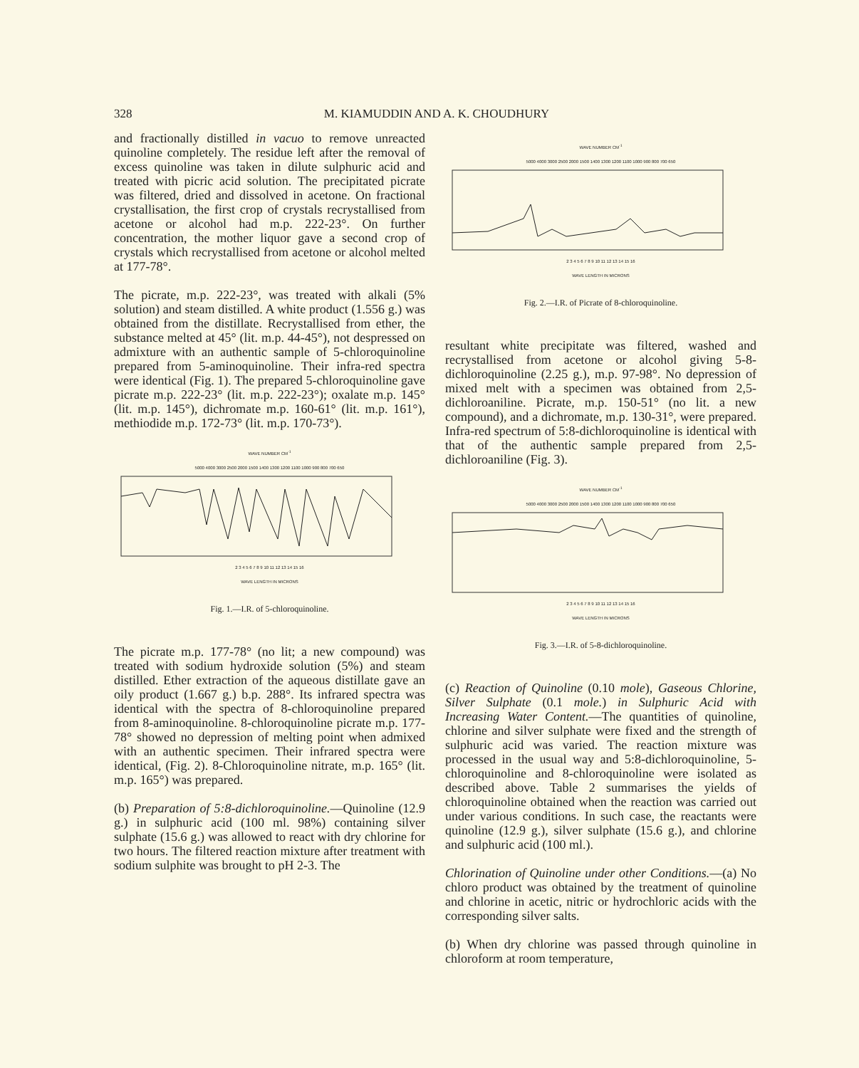328 M. KIAMUDDIN AND A. K. CHOUDHURY
and fractionally distilled in vacuo to remove unreacted quinoline completely. The residue left after the removal of excess quinoline was taken in dilute sulphuric acid and treated with picric acid solution. The precipitated picrate was filtered, dried and dissolved in acetone. On fractional crystallisation, the first crop of crystals recrystallised from acetone or alcohol had m.p. 222-23°. On further concentration, the mother liquor gave a second crop of crystals which recrystallised from acetone or alcohol melted at 177-78°.
The picrate, m.p. 222-23°, was treated with alkali (5% solution) and steam distilled. A white product (1.556 g.) was obtained from the distillate. Recrystallised from ether, the substance melted at 45° (lit. m.p. 44-45°), not despressed on admixture with an authentic sample of 5-chloroquinoline prepared from 5-aminoquinoline. Their infra-red spectra were identical (Fig. 1). The prepared 5-chloroquinoline gave picrate m.p. 222-23° (lit. m.p. 222-23°); oxalate m.p. 145° (lit. m.p. 145°), dichromate m.p. 160-61° (lit. m.p. 161°), methiodide m.p. 172-73° (lit. m.p. 170-73°).
WAVE NUMBER CM<sup>-1</sup>
5000 4000 3000 2500 2000 1500 1400 1300 1200 1100 1000 900 800 700 650
2 3 4 5 6 7 8 9 10 11 12 13 14 15 16
WAVE LENGTH IN MICRONS
Fig. 1.—I.R. of 5-chloroquinoline.
The picrate m.p. 177-78° (no lit; a new compound) was treated with sodium hydroxide solution (5%) and steam distilled. Ether extraction of the aqueous distillate gave an oily product (1.667 g.) b.p. 288°. Its infrared spectra was identical with the spectra of 8-chloroquinoline prepared from 8-aminoquinoline. 8-chloroquinoline picrate m.p. 177-78° showed no depression of melting point when admixed with an authentic specimen. Their infrared spectra were identical, (Fig. 2). 8-Chloroquinoline nitrate, m.p. 165° (lit. m.p. 165°) was prepared.
(b) Preparation of 5:8-dichloroquinoline.—Quinoline (12.9 g.) in sulphuric acid (100 ml. 98%) containing silver sulphate (15.6 g.) was allowed to react with dry chlorine for two hours. The filtered reaction mixture after treatment with sodium sulphite was brought to pH 2-3. The
WAVE NUMBER CM<sup>-1</sup>
5000 4000 3000 2500 2000 1500 1400 1300 1200 1100 1000 900 800 700 650
2 3 4 5 6 7 8 9 10 11 12 13 14 15 16
WAVE LENGTH IN MICRONS
Fig. 2.—I.R. of Picrate of 8-chloroquinoline.
resultant white precipitate was filtered, washed and recrystallised from acetone or alcohol giving 5-8-dichloroquinoline (2.25 g.), m.p. 97-98°. No depression of mixed melt with a specimen was obtained from 2,5-dichloroaniline. Picrate, m.p. 150-51° (no lit. a new compound), and a dichromate, m.p. 130-31°, were prepared. Infra-red spectrum of 5:8-dichloroquinoline is identical with that of the authentic sample prepared from 2,5-dichloroaniline (Fig. 3).
WAVE NUMBER CM<sup>-1</sup>
5000 4000 3000 2500 2000 1500 1400 1300 1200 1100 1000 900 800 700 650
2 3 4 5 6 7 8 9 10 11 12 13 14 15 16
WAVE LENGTH IN MICRONS
Fig. 3.—I.R. of 5-8-dichloroquinoline.
(c) Reaction of Quinoline (0.10 mole), Gaseous Chlorine, Silver Sulphate (0.1 mole.) in Sulphuric Acid with Increasing Water Content.—The quantities of quinoline, chlorine and silver sulphate were fixed and the strength of sulphuric acid was varied. The reaction mixture was processed in the usual way and 5:8-dichloroquinoline, 5-chloroquinoline and 8-chloroquinoline were isolated as described above. Table 2 summarises the yields of chloroquinoline obtained when the reaction was carried out under various conditions. In such case, the reactants were quinoline (12.9 g.), silver sulphate (15.6 g.), and chlorine and sulphuric acid (100 ml.).
Chlorination of Quinoline under other Conditions.—(a) No chloro product was obtained by the treatment of quinoline and chlorine in acetic, nitric or hydrochloric acids with the corresponding silver salts.
(b) When dry chlorine was passed through quinoline in chloroform at room temperature,